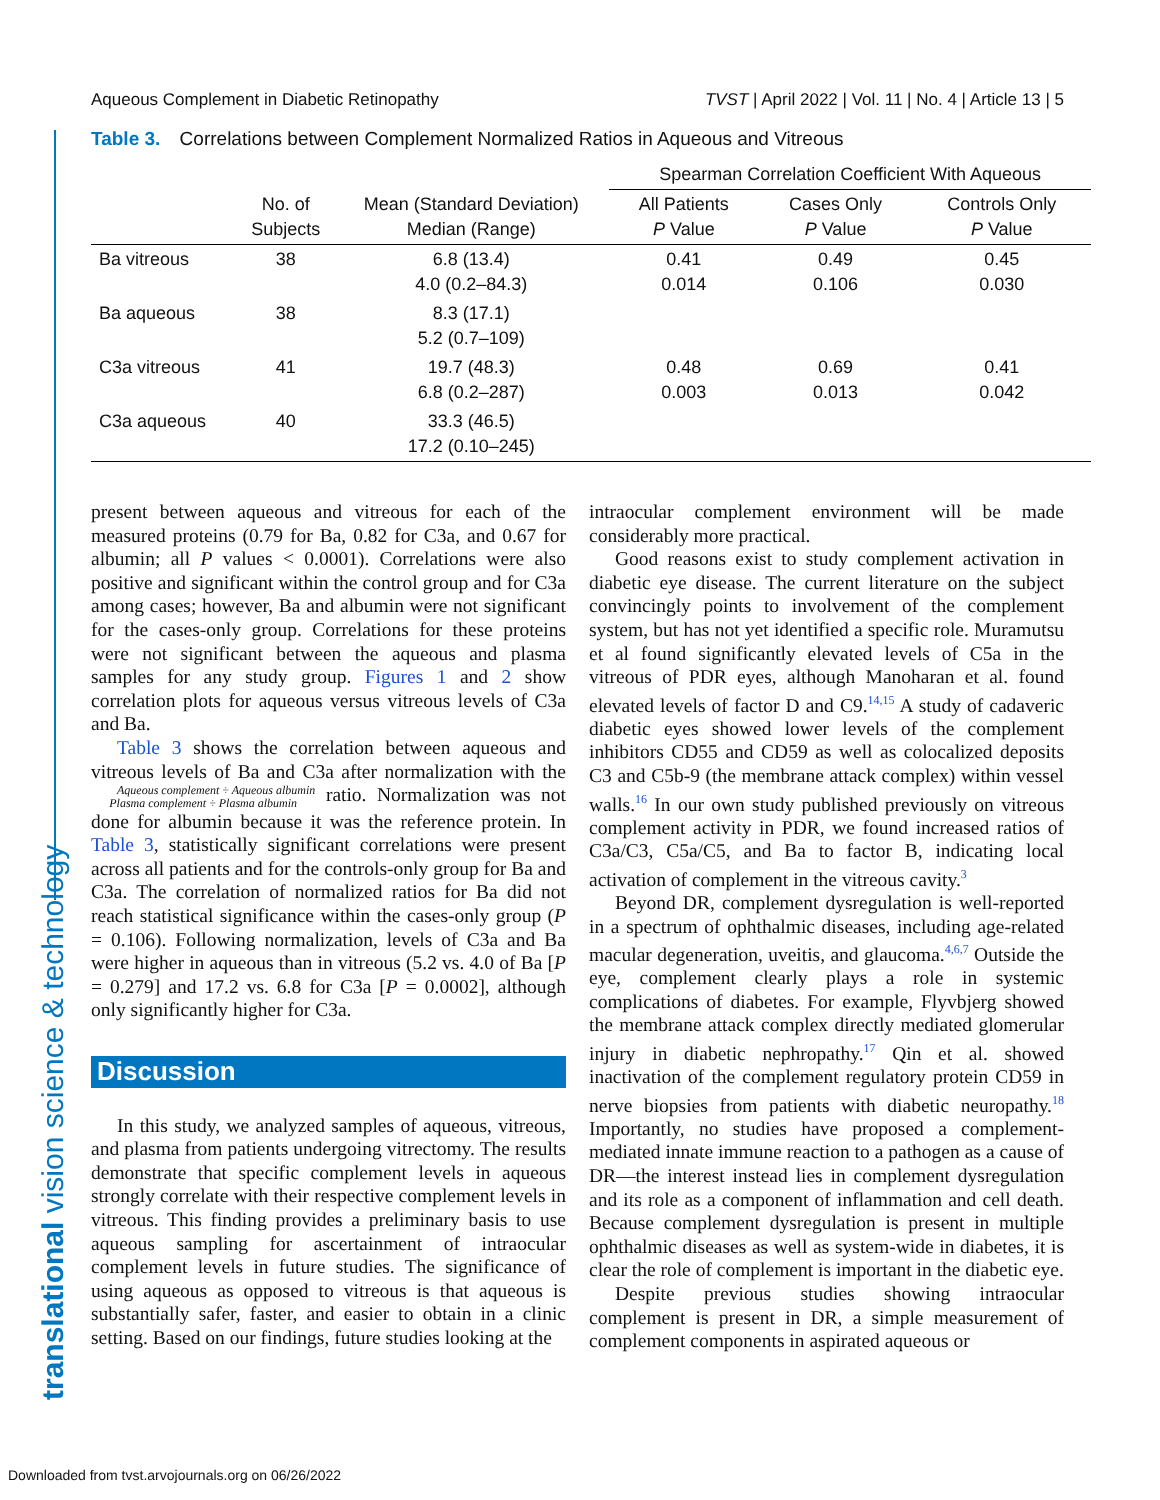Aqueous Complement in Diabetic Retinopathy TVST | April 2022 | Vol. 11 | No. 4 | Article 13 | 5
translational vision science & technology
Table 3. Correlations between Complement Normalized Ratios in Aqueous and Vitreous
| | | | Spearman Correlation Coefficient With Aqueous | | |
| --- | --- | --- | --- | --- | --- |
| | No. of Subjects | Mean (Standard Deviation) Median (Range) | All Patients P Value | Cases Only P Value | Controls Only P Value |
| Ba vitreous | 38 | 6.8 (13.4) 4.0 (0.2–84.3) | 0.41 0.014 | 0.49 0.106 | 0.45 0.030 |
| Ba aqueous | 38 | 8.3 (17.1) 5.2 (0.7–109) | | | |
| C3a vitreous | 41 | 19.7 (48.3) 6.8 (0.2–287) | 0.48 0.003 | 0.69 0.013 | 0.41 0.042 |
| C3a aqueous | 40 | 33.3 (46.5) 17.2 (0.10–245) | | | |
present between aqueous and vitreous for each of the measured proteins (0.79 for Ba, 0.82 for C3a, and 0.67 for albumin; all P values < 0.0001). Correlations were also positive and significant within the control group and for C3a among cases; however, Ba and albumin were not significant for the cases-only group. Correlations for these proteins were not significant between the aqueous and plasma samples for any study group. Figures 1 and 2 show correlation plots for aqueous versus vitreous levels of C3a and Ba.
Table 3 shows the correlation between aqueous and vitreous levels of Ba and C3a after normalization with the Aqueous complement ÷ Aqueous albumin
Plasma complement ÷ Plasma albumin ratio. Normalization was not done for albumin because it was the reference protein. In Table 3, statistically significant correlations were present across all patients and for the controls-only group for Ba and C3a. The correlation of normalized ratios for Ba did not reach statistical significance within the cases-only group (P = 0.106). Following normalization, levels of C3a and Ba were higher in aqueous than in vitreous (5.2 vs. 4.0 of Ba [P = 0.279] and 17.2 vs. 6.8 for C3a [P = 0.0002], although only significantly higher for C3a.
Discussion
In this study, we analyzed samples of aqueous, vitreous, and plasma from patients undergoing vitrectomy. The results demonstrate that specific complement levels in aqueous strongly correlate with their respective complement levels in vitreous. This finding provides a preliminary basis to use aqueous sampling for ascertainment of intraocular complement levels in future studies. The significance of using aqueous as opposed to vitreous is that aqueous is substantially safer, faster, and easier to obtain in a clinic setting. Based on our findings, future studies looking at the
intraocular complement environment will be made considerably more practical.
Good reasons exist to study complement activation in diabetic eye disease. The current literature on the subject convincingly points to involvement of the complement system, but has not yet identified a specific role. Muramutsu et al found significantly elevated levels of C5a in the vitreous of PDR eyes, although Manoharan et al. found elevated levels of factor D and C9.<sup>14,15</sup> A study of cadaveric diabetic eyes showed lower levels of the complement inhibitors CD55 and CD59 as well as colocalized deposits C3 and C5b-9 (the membrane attack complex) within vessel walls.<sup>16</sup> In our own study published previously on vitreous complement activity in PDR, we found increased ratios of C3a/C3, C5a/C5, and Ba to factor B, indicating local activation of complement in the vitreous cavity.<sup>3</sup>
Beyond DR, complement dysregulation is well-reported in a spectrum of ophthalmic diseases, including age-related macular degeneration, uveitis, and glaucoma.<sup>4,6,7</sup> Outside the eye, complement clearly plays a role in systemic complications of diabetes. For example, Flyvbjerg showed the membrane attack complex directly mediated glomerular injury in diabetic nephropathy.<sup>17</sup> Qin et al. showed inactivation of the complement regulatory protein CD59 in nerve biopsies from patients with diabetic neuropathy.<sup>18</sup> Importantly, no studies have proposed a complement-mediated innate immune reaction to a pathogen as a cause of DR—the interest instead lies in complement dysregulation and its role as a component of inflammation and cell death. Because complement dysregulation is present in multiple ophthalmic diseases as well as system-wide in diabetes, it is clear the role of complement is important in the diabetic eye.
Despite previous studies showing intraocular complement is present in DR, a simple measurement of complement components in aspirated aqueous or
Downloaded from tvst.arvojournals.org on 06/26/2022